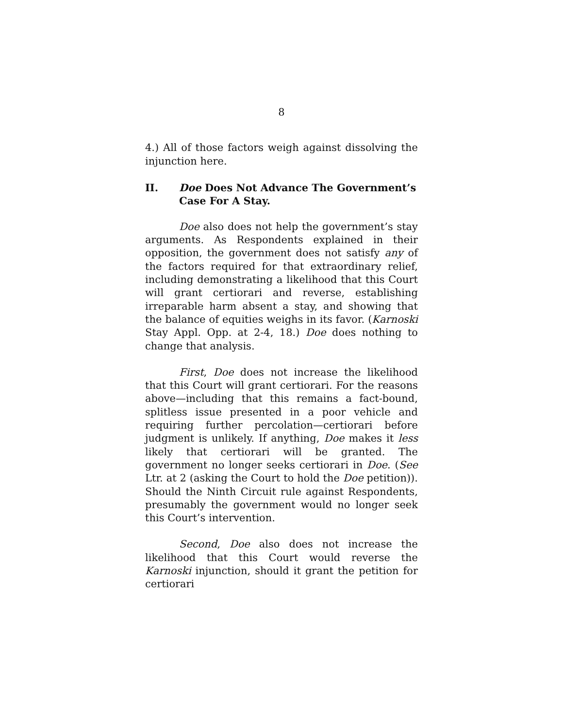8
4.) All of those factors weigh against dissolving the injunction here.
II. Doe Does Not Advance The Government’s Case For A Stay.
Doe also does not help the government’s stay arguments. As Respondents explained in their opposition, the government does not satisfy any of the factors required for that extraordinary relief, including demonstrating a likelihood that this Court will grant certiorari and reverse, establishing irreparable harm absent a stay, and showing that the balance of equities weighs in its favor. (Karnoski Stay Appl. Opp. at 2-4, 18.) Doe does nothing to change that analysis.
First, Doe does not increase the likelihood that this Court will grant certiorari. For the reasons above—including that this remains a fact-bound, splitless issue presented in a poor vehicle and requiring further percolation—certiorari before judgment is unlikely. If anything, Doe makes it less likely that certiorari will be granted. The government no longer seeks certiorari in Doe. (See Ltr. at 2 (asking the Court to hold the Doe petition)). Should the Ninth Circuit rule against Respondents, presumably the government would no longer seek this Court’s intervention.
Second, Doe also does not increase the likelihood that this Court would reverse the Karnoski injunction, should it grant the petition for certiorari